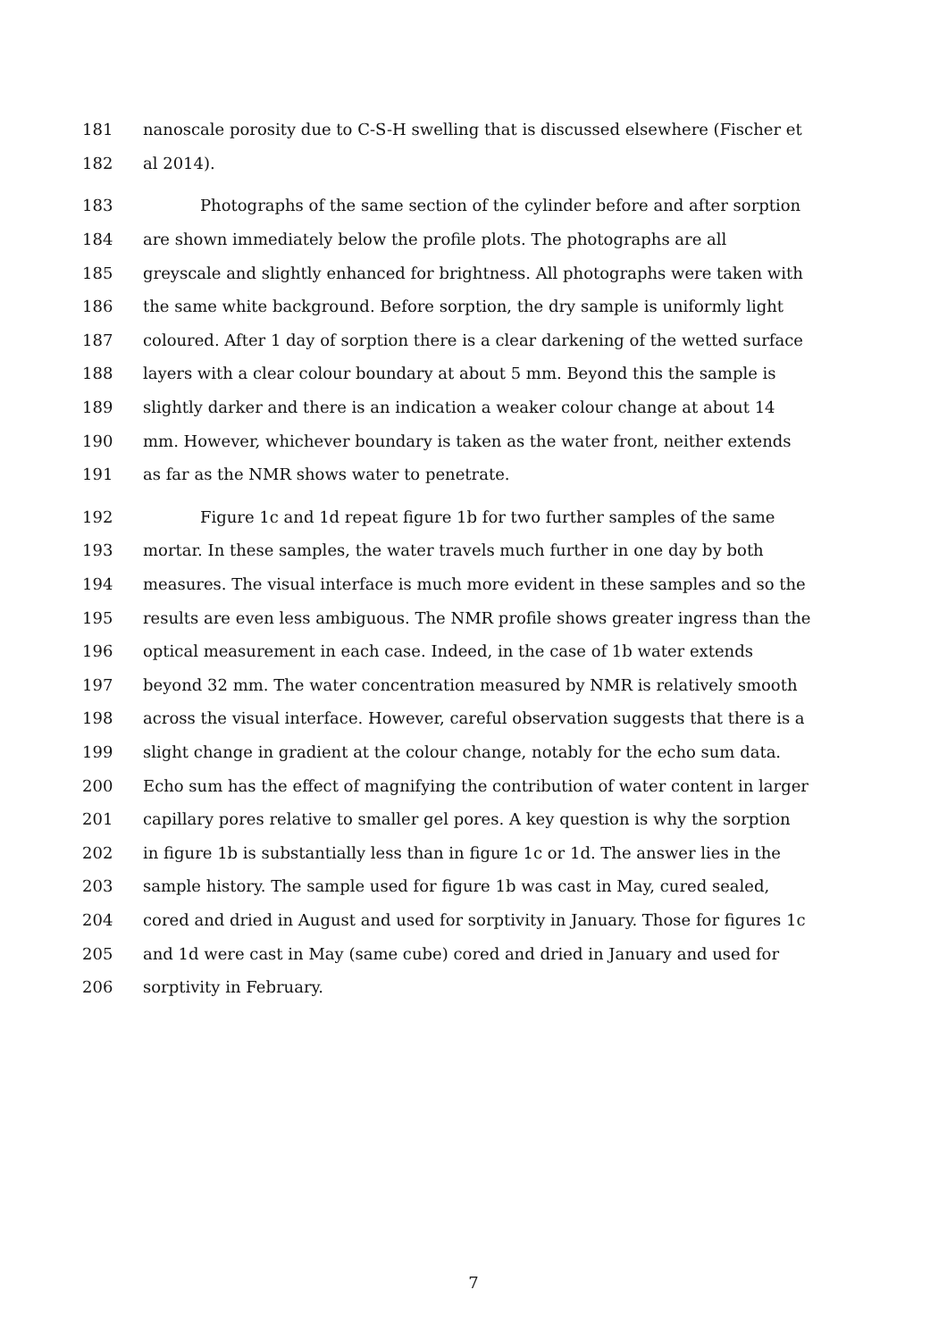181 nanoscale porosity due to C-S-H swelling that is discussed elsewhere (Fischer et
182 al 2014).
183 Photographs of the same section of the cylinder before and after sorption
184 are shown immediately below the profile plots. The photographs are all
185 greyscale and slightly enhanced for brightness. All photographs were taken with
186 the same white background. Before sorption, the dry sample is uniformly light
187 coloured. After 1 day of sorption there is a clear darkening of the wetted surface
188 layers with a clear colour boundary at about 5 mm. Beyond this the sample is
189 slightly darker and there is an indication a weaker colour change at about 14
190 mm. However, whichever boundary is taken as the water front, neither extends
191 as far as the NMR shows water to penetrate.
192 Figure 1c and 1d repeat figure 1b for two further samples of the same
193 mortar. In these samples, the water travels much further in one day by both
194 measures. The visual interface is much more evident in these samples and so the
195 results are even less ambiguous. The NMR profile shows greater ingress than the
196 optical measurement in each case. Indeed, in the case of 1b water extends
197 beyond 32 mm. The water concentration measured by NMR is relatively smooth
198 across the visual interface. However, careful observation suggests that there is a
199 slight change in gradient at the colour change, notably for the echo sum data.
200 Echo sum has the effect of magnifying the contribution of water content in larger
201 capillary pores relative to smaller gel pores. A key question is why the sorption
202 in figure 1b is substantially less than in figure 1c or 1d. The answer lies in the
203 sample history. The sample used for figure 1b was cast in May, cured sealed,
204 cored and dried in August and used for sorptivity in January. Those for figures 1c
205 and 1d were cast in May (same cube) cored and dried in January and used for
206 sorptivity in February.
7